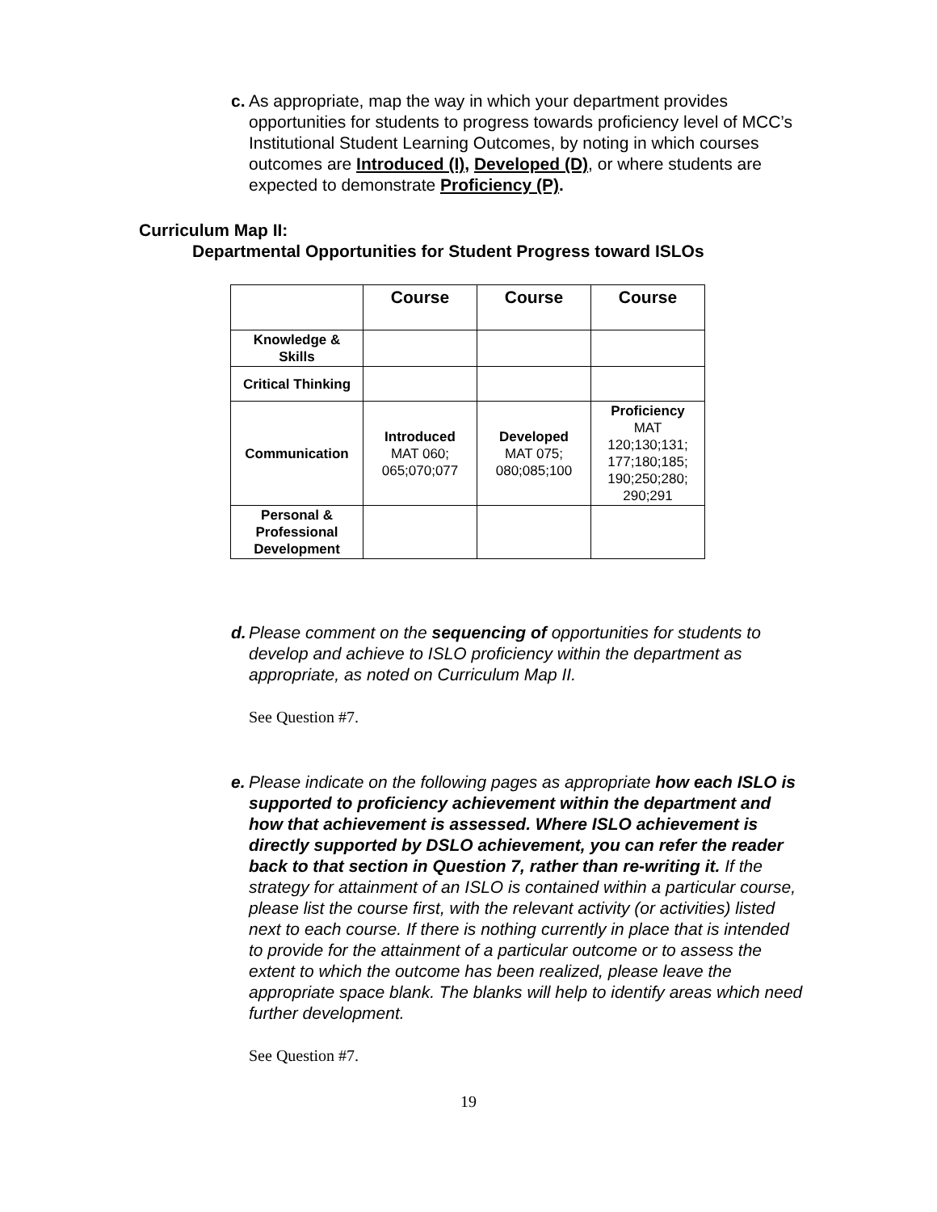c. As appropriate, map the way in which your department provides opportunities for students to progress towards proficiency level of MCC’s Institutional Student Learning Outcomes, by noting in which courses outcomes are Introduced (I), Developed (D), or where students are expected to demonstrate Proficiency (P).
Curriculum Map II:
Departmental Opportunities for Student Progress toward ISLOs
| | Course | Course | Course |
| --- | --- | --- | --- |
| Knowledge & Skills | | | |
| Critical Thinking | | | |
| Communication | Introduced MAT 060; 065;070;077 | Developed MAT 075; 080;085;100 | Proficiency MAT 120;130;131; 177;180;185; 190;250;280; 290;291 |
| Personal & Professional Development | | | |
d. Please comment on the sequencing of opportunities for students to develop and achieve to ISLO proficiency within the department as appropriate, as noted on Curriculum Map II.
See Question #7.
e. Please indicate on the following pages as appropriate how each ISLO is supported to proficiency achievement within the department and how that achievement is assessed. Where ISLO achievement is directly supported by DSLO achievement, you can refer the reader back to that section in Question 7, rather than re-writing it. If the strategy for attainment of an ISLO is contained within a particular course, please list the course first, with the relevant activity (or activities) listed next to each course. If there is nothing currently in place that is intended to provide for the attainment of a particular outcome or to assess the extent to which the outcome has been realized, please leave the appropriate space blank. The blanks will help to identify areas which need further development.
See Question #7.
19